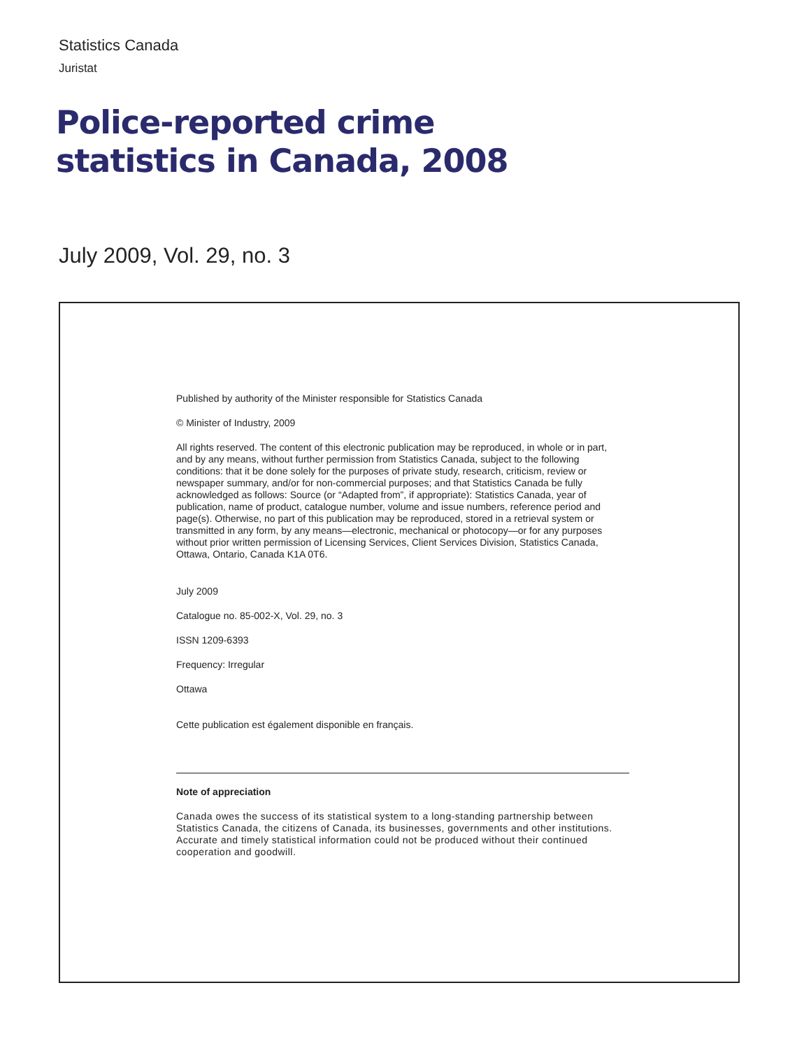Statistics Canada
Juristat
Police-reported crime
statistics in Canada, 2008
July 2009, Vol. 29, no. 3
Published by authority of the Minister responsible for Statistics Canada
© Minister of Industry, 2009
All rights reserved. The content of this electronic publication may be reproduced, in whole or in part, and by any means, without further permission from Statistics Canada, subject to the following conditions: that it be done solely for the purposes of private study, research, criticism, review or newspaper summary, and/or for non-commercial purposes; and that Statistics Canada be fully acknowledged as follows: Source (or “Adapted from”, if appropriate): Statistics Canada, year of publication, name of product, catalogue number, volume and issue numbers, reference period and page(s). Otherwise, no part of this publication may be reproduced, stored in a retrieval system or transmitted in any form, by any means—electronic, mechanical or photocopy—or for any purposes without prior written permission of Licensing Services, Client Services Division, Statistics Canada, Ottawa, Ontario, Canada K1A 0T6.
July 2009
Catalogue no. 85-002-X, Vol. 29, no. 3
ISSN 1209-6393
Frequency: Irregular
Ottawa
Cette publication est également disponible en français.
Note of appreciation
Canada owes the success of its statistical system to a long-standing partnership between Statistics Canada, the citizens of Canada, its businesses, governments and other institutions. Accurate and timely statistical information could not be produced without their continued cooperation and goodwill.